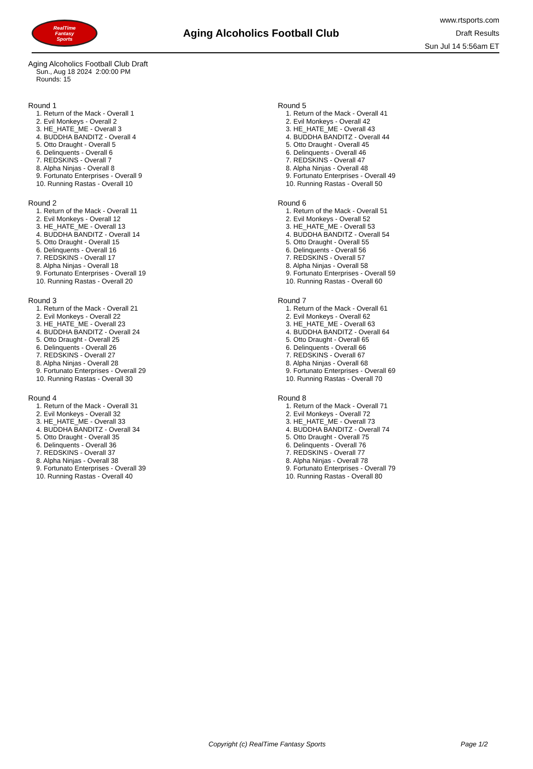RealTime
Fantasy
Sports
Aging Alcoholics Football Club
www.rtsports.com
Draft Results
Sun Jul 14 5:56am ET
Aging Alcoholics Football Club Draft
Sun., Aug 18 2024 2:00:00 PM
Rounds: 15
Round 1
1. Return of the Mack - Overall 1
2. Evil Monkeys - Overall 2
3. HE_HATE_ME - Overall 3
4. BUDDHA BANDITZ - Overall 4
5. Otto Draught - Overall 5
6. Delinquents - Overall 6
7. REDSKINS - Overall 7
8. Alpha Ninjas - Overall 8
9. Fortunato Enterprises - Overall 9
10. Running Rastas - Overall 10
Round 2
1. Return of the Mack - Overall 11
2. Evil Monkeys - Overall 12
3. HE_HATE_ME - Overall 13
4. BUDDHA BANDITZ - Overall 14
5. Otto Draught - Overall 15
6. Delinquents - Overall 16
7. REDSKINS - Overall 17
8. Alpha Ninjas - Overall 18
9. Fortunato Enterprises - Overall 19
10. Running Rastas - Overall 20
Round 3
1. Return of the Mack - Overall 21
2. Evil Monkeys - Overall 22
3. HE_HATE_ME - Overall 23
4. BUDDHA BANDITZ - Overall 24
5. Otto Draught - Overall 25
6. Delinquents - Overall 26
7. REDSKINS - Overall 27
8. Alpha Ninjas - Overall 28
9. Fortunato Enterprises - Overall 29
10. Running Rastas - Overall 30
Round 4
1. Return of the Mack - Overall 31
2. Evil Monkeys - Overall 32
3. HE_HATE_ME - Overall 33
4. BUDDHA BANDITZ - Overall 34
5. Otto Draught - Overall 35
6. Delinquents - Overall 36
7. REDSKINS - Overall 37
8. Alpha Ninjas - Overall 38
9. Fortunato Enterprises - Overall 39
10. Running Rastas - Overall 40
Round 5
1. Return of the Mack - Overall 41
2. Evil Monkeys - Overall 42
3. HE_HATE_ME - Overall 43
4. BUDDHA BANDITZ - Overall 44
5. Otto Draught - Overall 45
6. Delinquents - Overall 46
7. REDSKINS - Overall 47
8. Alpha Ninjas - Overall 48
9. Fortunato Enterprises - Overall 49
10. Running Rastas - Overall 50
Round 6
1. Return of the Mack - Overall 51
2. Evil Monkeys - Overall 52
3. HE_HATE_ME - Overall 53
4. BUDDHA BANDITZ - Overall 54
5. Otto Draught - Overall 55
6. Delinquents - Overall 56
7. REDSKINS - Overall 57
8. Alpha Ninjas - Overall 58
9. Fortunato Enterprises - Overall 59
10. Running Rastas - Overall 60
Round 7
1. Return of the Mack - Overall 61
2. Evil Monkeys - Overall 62
3. HE_HATE_ME - Overall 63
4. BUDDHA BANDITZ - Overall 64
5. Otto Draught - Overall 65
6. Delinquents - Overall 66
7. REDSKINS - Overall 67
8. Alpha Ninjas - Overall 68
9. Fortunato Enterprises - Overall 69
10. Running Rastas - Overall 70
Round 8
1. Return of the Mack - Overall 71
2. Evil Monkeys - Overall 72
3. HE_HATE_ME - Overall 73
4. BUDDHA BANDITZ - Overall 74
5. Otto Draught - Overall 75
6. Delinquents - Overall 76
7. REDSKINS - Overall 77
8. Alpha Ninjas - Overall 78
9. Fortunato Enterprises - Overall 79
10. Running Rastas - Overall 80
Copyright (c) RealTime Fantasy Sports Page 1/2